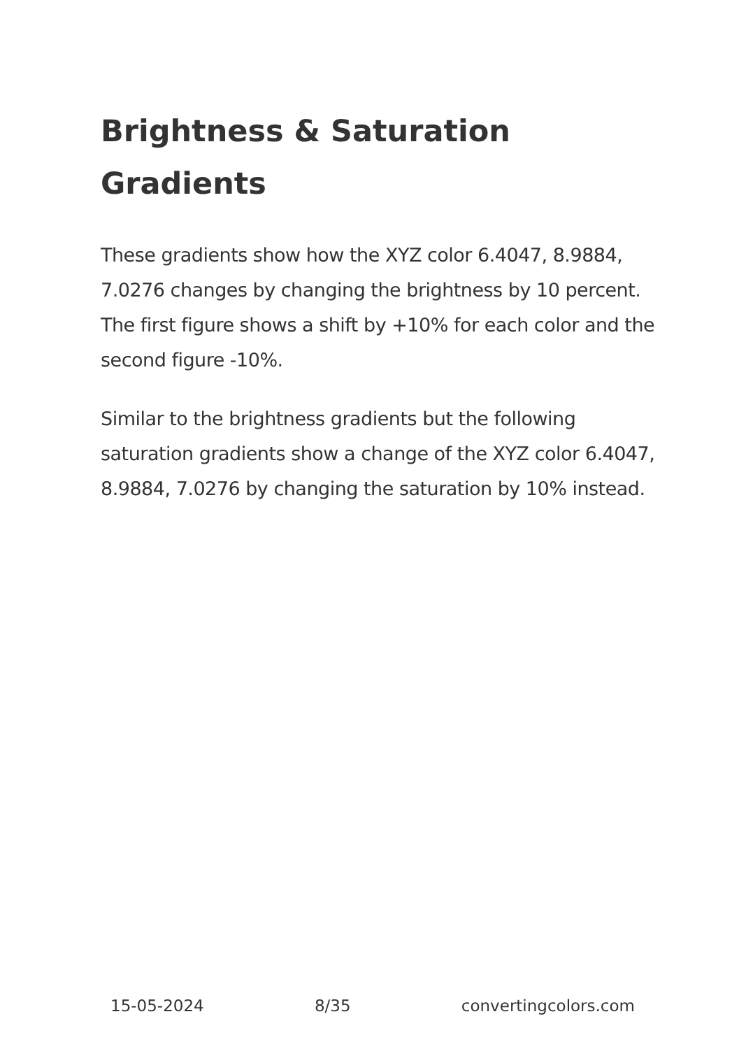Brightness & Saturation
Gradients
These gradients show how the XYZ color 6.4047, 8.9884, 7.0276 changes by changing the brightness by 10 percent. The first figure shows a shift by +10% for each color and the second figure -10%.
Similar to the brightness gradients but the following saturation gradients show a change of the XYZ color 6.4047, 8.9884, 7.0276 by changing the saturation by 10% instead.
15-05-2024 8/35 convertingcolors.com